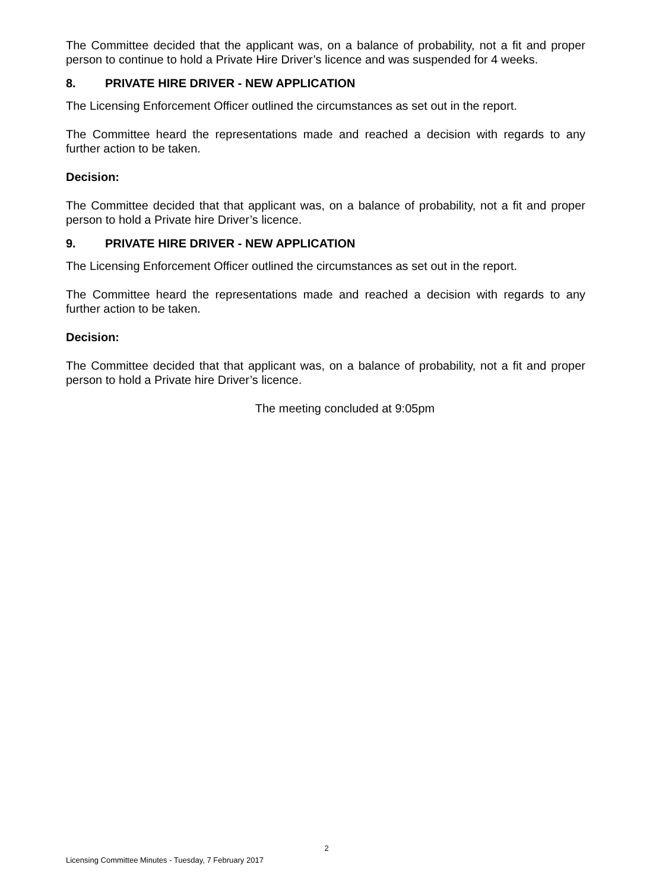The Committee decided that the applicant was, on a balance of probability, not a fit and proper person to continue to hold a Private Hire Driver’s licence and was suspended for 4 weeks.
8. PRIVATE HIRE DRIVER - NEW APPLICATION
The Licensing Enforcement Officer outlined the circumstances as set out in the report.
The Committee heard the representations made and reached a decision with regards to any further action to be taken.
Decision:
The Committee decided that that applicant was, on a balance of probability, not a fit and proper person to hold a Private hire Driver’s licence.
9. PRIVATE HIRE DRIVER - NEW APPLICATION
The Licensing Enforcement Officer outlined the circumstances as set out in the report.
The Committee heard the representations made and reached a decision with regards to any further action to be taken.
Decision:
The Committee decided that that applicant was, on a balance of probability, not a fit and proper person to hold a Private hire Driver’s licence.
The meeting concluded at 9:05pm
2
Licensing Committee Minutes - Tuesday, 7 February 2017